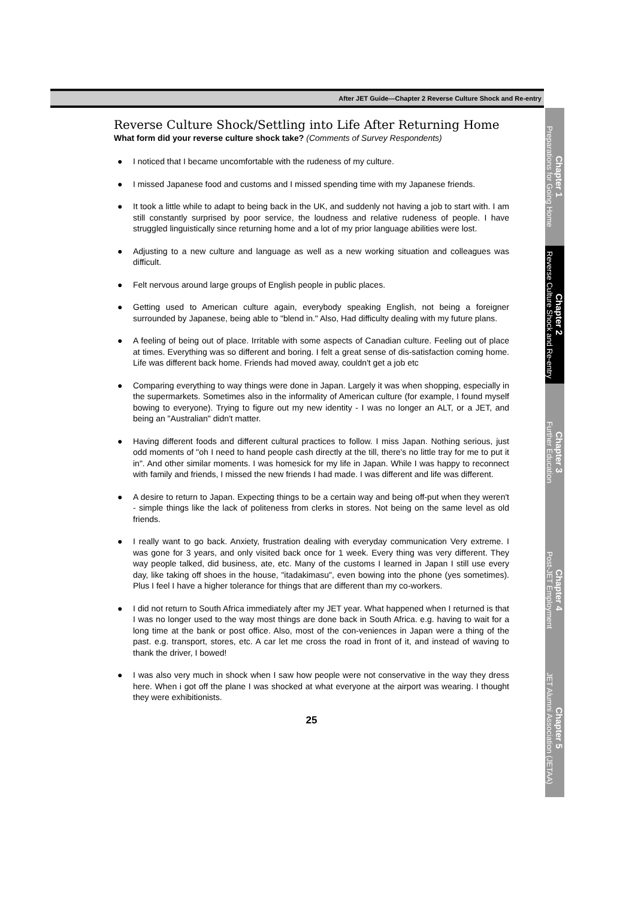After JET Guide—Chapter 2 Reverse Culture Shock and Re-entry
Reverse Culture Shock/Settling into Life After Returning Home
What form did your reverse culture shock take? (Comments of Survey Respondents)
● I noticed that I became uncomfortable with the rudeness of my culture.
● I missed Japanese food and customs and I missed spending time with my Japanese friends.
● It took a little while to adapt to being back in the UK, and suddenly not having a job to start with. I am still constantly surprised by poor service, the loudness and relative rudeness of people. I have struggled linguistically since returning home and a lot of my prior language abilities were lost.
● Adjusting to a new culture and language as well as a new working situation and colleagues was difficult.
● Felt nervous around large groups of English people in public places.
● Getting used to American culture again, everybody speaking English, not being a foreigner surrounded by Japanese, being able to "blend in." Also, Had difficulty dealing with my future plans.
● A feeling of being out of place. Irritable with some aspects of Canadian culture. Feeling out of place at times. Everything was so different and boring. I felt a great sense of dis-satisfaction coming home. Life was different back home. Friends had moved away, couldn't get a job etc
● Comparing everything to way things were done in Japan. Largely it was when shopping, especially in the supermarkets. Sometimes also in the informality of American culture (for example, I found myself bowing to everyone). Trying to figure out my new identity - I was no longer an ALT, or a JET, and being an "Australian" didn't matter.
● Having different foods and different cultural practices to follow. I miss Japan. Nothing serious, just odd moments of "oh I need to hand people cash directly at the till, there's no little tray for me to put it in". And other similar moments. I was homesick for my life in Japan. While I was happy to reconnect with family and friends, I missed the new friends I had made. I was different and life was different.
● A desire to return to Japan. Expecting things to be a certain way and being off-put when they weren't - simple things like the lack of politeness from clerks in stores. Not being on the same level as old friends.
● I really want to go back. Anxiety, frustration dealing with everyday communication Very extreme. I was gone for 3 years, and only visited back once for 1 week. Every thing was very different. They way people talked, did business, ate, etc. Many of the customs I learned in Japan I still use every day, like taking off shoes in the house, "itadakimasu", even bowing into the phone (yes sometimes). Plus I feel I have a higher tolerance for things that are different than my co-workers.
● I did not return to South Africa immediately after my JET year. What happened when I returned is that I was no longer used to the way most things are done back in South Africa. e.g. having to wait for a long time at the bank or post office. Also, most of the con-veniences in Japan were a thing of the past. e.g. transport, stores, etc. A car let me cross the road in front of it, and instead of waving to thank the driver, I bowed!
● I was also very much in shock when I saw how people were not conservative in the way they dress here. When i got off the plane I was shocked at what everyone at the airport was wearing. I thought they were exhibitionists.
25
Chapter 1
Preparations for Going Home
Chapter 2
Reverse Culture Shock and Re-entry
Chapter 3
Further Education
Chapter 4
Post-JET Employment
Chapter 5
JET Alumni Association (JETAA)